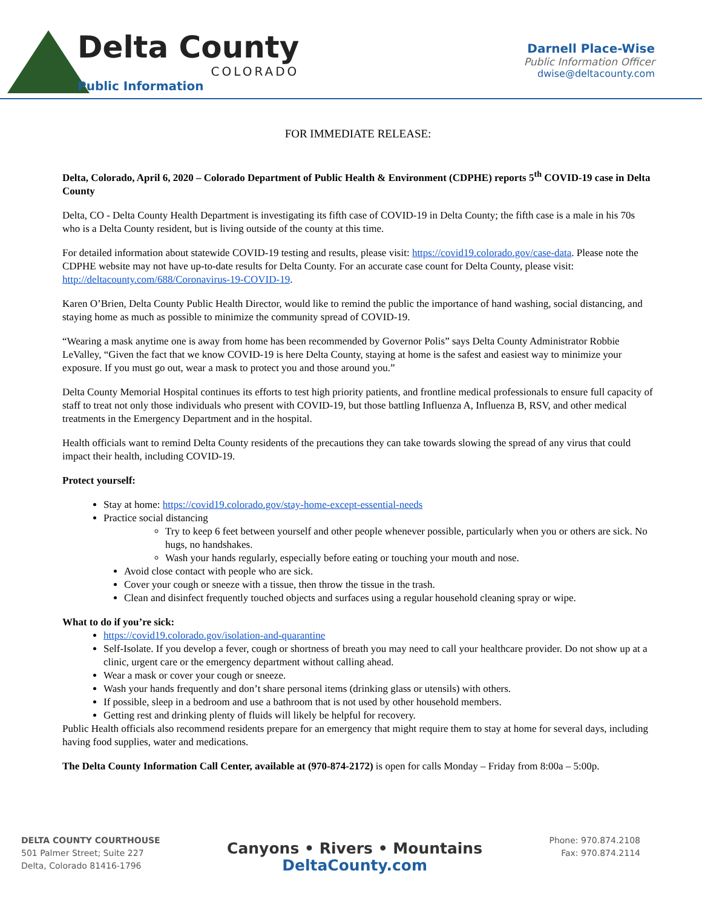Delta County
COLORADO
Public Information
Darnell Place-Wise
Public Information Officer
dwise@deltacounty.com
FOR IMMEDIATE RELEASE:
Delta, Colorado, April 6, 2020 – Colorado Department of Public Health & Environment (CDPHE) reports 5<sup>th</sup> COVID-19 case in Delta County
Delta, CO - Delta County Health Department is investigating its fifth case of COVID-19 in Delta County; the fifth case is a male in his 70s who is a Delta County resident, but is living outside of the county at this time.
For detailed information about statewide COVID-19 testing and results, please visit: https://covid19.colorado.gov/case-data. Please note the CDPHE website may not have up-to-date results for Delta County. For an accurate case count for Delta County, please visit: http://deltacounty.com/688/Coronavirus-19-COVID-19.
Karen O’Brien, Delta County Public Health Director, would like to remind the public the importance of hand washing, social distancing, and staying home as much as possible to minimize the community spread of COVID-19.
“Wearing a mask anytime one is away from home has been recommended by Governor Polis” says Delta County Administrator Robbie LeValley, “Given the fact that we know COVID-19 is here Delta County, staying at home is the safest and easiest way to minimize your exposure. If you must go out, wear a mask to protect you and those around you.”
Delta County Memorial Hospital continues its efforts to test high priority patients, and frontline medical professionals to ensure full capacity of staff to treat not only those individuals who present with COVID-19, but those battling Influenza A, Influenza B, RSV, and other medical treatments in the Emergency Department and in the hospital.
Health officials want to remind Delta County residents of the precautions they can take towards slowing the spread of any virus that could impact their health, including COVID-19.
Protect yourself:
Stay at home: https://covid19.colorado.gov/stay-home-except-essential-needs
Practice social distancing
Try to keep 6 feet between yourself and other people whenever possible, particularly when you or others are sick. No hugs, no handshakes.
Wash your hands regularly, especially before eating or touching your mouth and nose.
Avoid close contact with people who are sick.
Cover your cough or sneeze with a tissue, then throw the tissue in the trash.
Clean and disinfect frequently touched objects and surfaces using a regular household cleaning spray or wipe.
What to do if you’re sick:
https://covid19.colorado.gov/isolation-and-quarantine
Self-Isolate. If you develop a fever, cough or shortness of breath you may need to call your healthcare provider. Do not show up at a clinic, urgent care or the emergency department without calling ahead.
Wear a mask or cover your cough or sneeze.
Wash your hands frequently and don’t share personal items (drinking glass or utensils) with others.
If possible, sleep in a bedroom and use a bathroom that is not used by other household members.
Getting rest and drinking plenty of fluids will likely be helpful for recovery.
Public Health officials also recommend residents prepare for an emergency that might require them to stay at home for several days, including having food supplies, water and medications.
The Delta County Information Call Center, available at (970-874-2172) is open for calls Monday – Friday from 8:00a – 5:00p.
DELTA COUNTY COURTHOUSE
501 Palmer Street; Suite 227
Delta, Colorado 81416-1796
Canyons • Rivers • Mountains
DeltaCounty.com
Phone: 970.874.2108
Fax: 970.874.2114